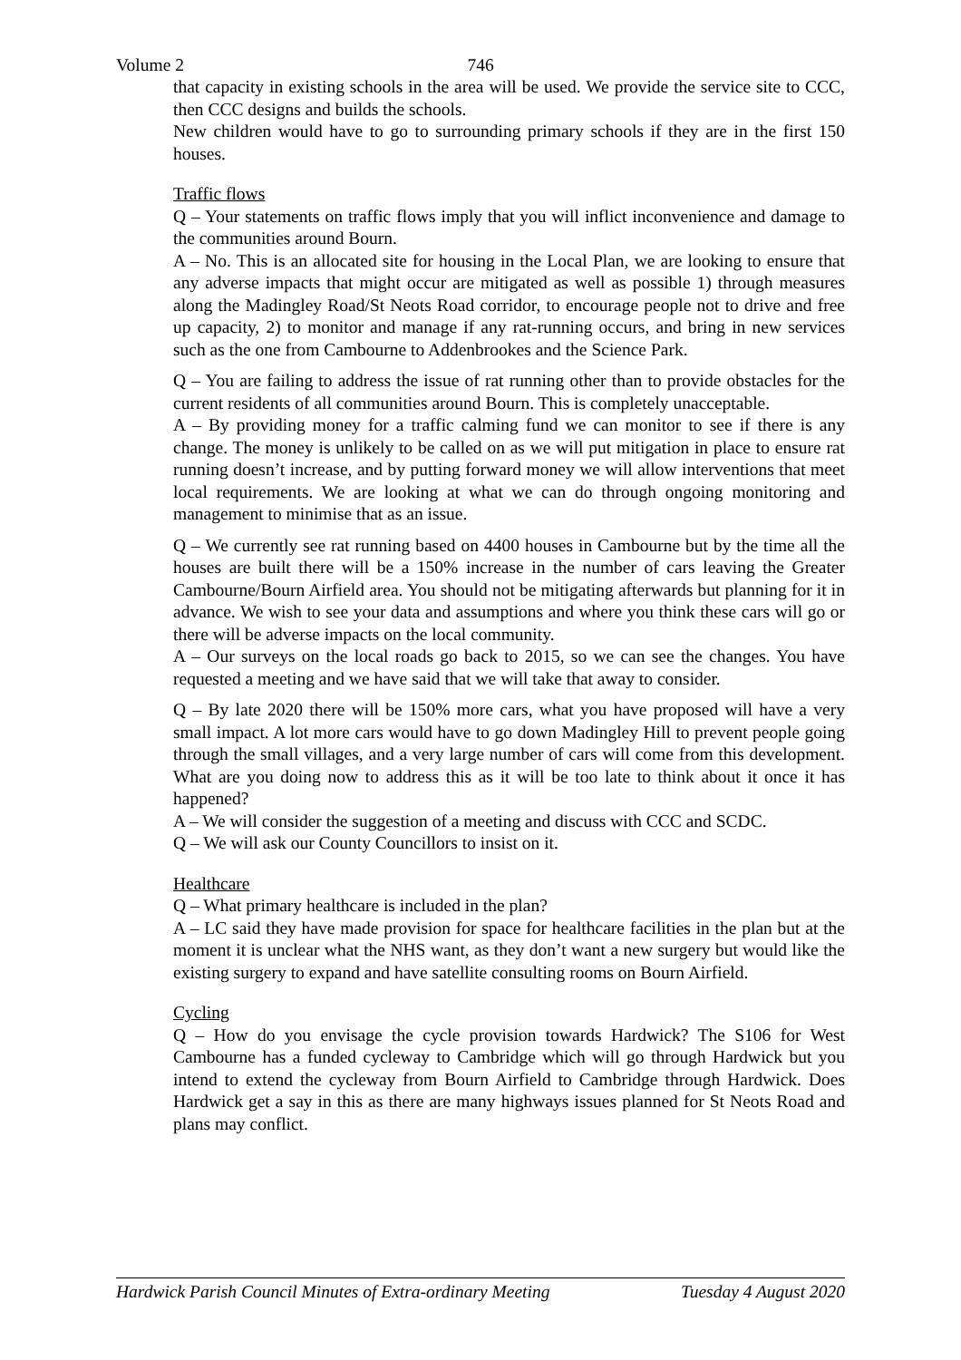Volume 2
746
that capacity in existing schools in the area will be used. We provide the service site to CCC, then CCC designs and builds the schools.
New children would have to go to surrounding primary schools if they are in the first 150 houses.
Traffic flows
Q – Your statements on traffic flows imply that you will inflict inconvenience and damage to the communities around Bourn.
A – No. This is an allocated site for housing in the Local Plan, we are looking to ensure that any adverse impacts that might occur are mitigated as well as possible 1) through measures along the Madingley Road/St Neots Road corridor, to encourage people not to drive and free up capacity, 2) to monitor and manage if any rat-running occurs, and bring in new services such as the one from Cambourne to Addenbrookes and the Science Park.
Q – You are failing to address the issue of rat running other than to provide obstacles for the current residents of all communities around Bourn. This is completely unacceptable.
A – By providing money for a traffic calming fund we can monitor to see if there is any change. The money is unlikely to be called on as we will put mitigation in place to ensure rat running doesn’t increase, and by putting forward money we will allow interventions that meet local requirements. We are looking at what we can do through ongoing monitoring and management to minimise that as an issue.
Q – We currently see rat running based on 4400 houses in Cambourne but by the time all the houses are built there will be a 150% increase in the number of cars leaving the Greater Cambourne/Bourn Airfield area. You should not be mitigating afterwards but planning for it in advance. We wish to see your data and assumptions and where you think these cars will go or there will be adverse impacts on the local community.
A – Our surveys on the local roads go back to 2015, so we can see the changes. You have requested a meeting and we have said that we will take that away to consider.
Q – By late 2020 there will be 150% more cars, what you have proposed will have a very small impact. A lot more cars would have to go down Madingley Hill to prevent people going through the small villages, and a very large number of cars will come from this development. What are you doing now to address this as it will be too late to think about it once it has happened?
A – We will consider the suggestion of a meeting and discuss with CCC and SCDC.
Q – We will ask our County Councillors to insist on it.
Healthcare
Q – What primary healthcare is included in the plan?
A – LC said they have made provision for space for healthcare facilities in the plan but at the moment it is unclear what the NHS want, as they don’t want a new surgery but would like the existing surgery to expand and have satellite consulting rooms on Bourn Airfield.
Cycling
Q – How do you envisage the cycle provision towards Hardwick? The S106 for West Cambourne has a funded cycleway to Cambridge which will go through Hardwick but you intend to extend the cycleway from Bourn Airfield to Cambridge through Hardwick. Does Hardwick get a say in this as there are many highways issues planned for St Neots Road and plans may conflict.
Hardwick Parish Council Minutes of Extra-ordinary Meeting Tuesday 4 August 2020